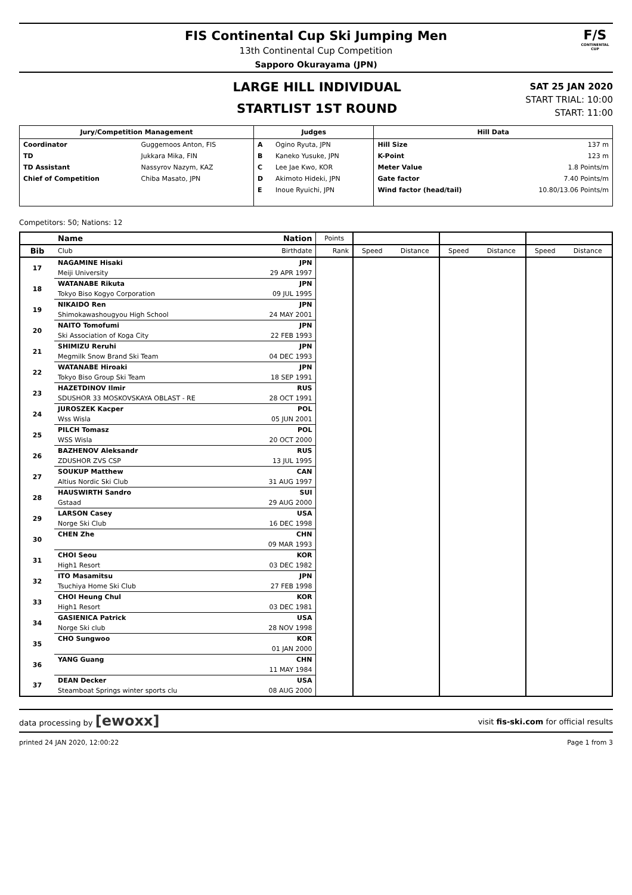FIS Continental Cup Ski Jumping Men
13th Continental Cup Competition
Sapporo Okurayama (JPN)
F/S
CONTINENTAL CUP
LARGE HILL INDIVIDUAL
STARTLIST 1ST ROUND
SAT 25 JAN 2020
START TRIAL: 10:00
START: 11:00
| Jury/Competition Management | | Judges | | Hill Data | |
| --- | --- | --- | --- | --- | --- |
| Coordinator | Guggemoos Anton, FIS | A | Ogino Ryuta, JPN | Hill Size | 137 m |
| TD | Jukkara Mika, FIN | B | Kaneko Yusuke, JPN | K-Point | 123 m |
| TD Assistant | Nassyrov Nazym, KAZ | C | Lee Jae Kwo, KOR | Meter Value | 1.8 Points/m |
| Chief of Competition | Chiba Masato, JPN | D | Akimoto Hideki, JPN | Gate factor | 7.40 Points/m |
| | | E | Inoue Ryuichi, JPN | Wind factor (head/tail) | 10.80/13.06 Points/m |
Competitors: 50; Nations: 12
| | Name | Nation | Points | | | | | | |
| --- | --- | --- | --- | --- | --- | --- | --- | --- | --- |
| Bib | Club | Birthdate | Rank | Speed | Distance | Speed | Distance | Speed | Distance |
| 17 | NAGAMINE Hisaki | JPN | | | | | | | |
| | Meiji University | 29 APR 1997 | | | | | | | |
| 18 | WATANABE Rikuta | JPN | | | | | | | |
| | Tokyo Biso Kogyo Corporation | 09 JUL 1995 | | | | | | | |
| 19 | NIKAIDO Ren | JPN | | | | | | | |
| | Shimokawashougyou High School | 24 MAY 2001 | | | | | | | |
| 20 | NAITO Tomofumi | JPN | | | | | | | |
| | Ski Association of Koga City | 22 FEB 1993 | | | | | | | |
| 21 | SHIMIZU Reruhi | JPN | | | | | | | |
| | Megmilk Snow Brand Ski Team | 04 DEC 1993 | | | | | | | |
| 22 | WATANABE Hiroaki | JPN | | | | | | | |
| | Tokyo Biso Group Ski Team | 18 SEP 1991 | | | | | | | |
| 23 | HAZETDINOV Ilmir | RUS | | | | | | | |
| | SDUSHOR 33 MOSKOVSKAYA OBLAST - RE | 28 OCT 1991 | | | | | | | |
| 24 | JUROSZEK Kacper | POL | | | | | | | |
| | Wss Wisla | 05 JUN 2001 | | | | | | | |
| 25 | PILCH Tomasz | POL | | | | | | | |
| | WSS Wisla | 20 OCT 2000 | | | | | | | |
| 26 | BAZHENOV Aleksandr | RUS | | | | | | | |
| | ZDUSHOR ZVS CSP | 13 JUL 1995 | | | | | | | |
| 27 | SOUKUP Matthew | CAN | | | | | | | |
| | Altius Nordic Ski Club | 31 AUG 1997 | | | | | | | |
| 28 | HAUSWIRTH Sandro | SUI | | | | | | | |
| | Gstaad | 29 AUG 2000 | | | | | | | |
| 29 | LARSON Casey | USA | | | | | | | |
| | Norge Ski Club | 16 DEC 1998 | | | | | | | |
| 30 | CHEN Zhe | CHN | | | | | | | |
| | | 09 MAR 1993 | | | | | | | |
| 31 | CHOI Seou | KOR | | | | | | | |
| | High1 Resort | 03 DEC 1982 | | | | | | | |
| 32 | ITO Masamitsu | JPN | | | | | | | |
| | Tsuchiya Home Ski Club | 27 FEB 1998 | | | | | | | |
| 33 | CHOI Heung Chul | KOR | | | | | | | |
| | High1 Resort | 03 DEC 1981 | | | | | | | |
| 34 | GASIENICA Patrick | USA | | | | | | | |
| | Norge Ski club | 28 NOV 1998 | | | | | | | |
| 35 | CHO Sungwoo | KOR | | | | | | | |
| | | 01 JAN 2000 | | | | | | | |
| 36 | YANG Guang | CHN | | | | | | | |
| | | 11 MAY 1984 | | | | | | | |
| 37 | DEAN Decker | USA | | | | | | | |
| | Steamboat Springs winter sports clu | 08 AUG 2000 | | | | | | | |
data processing by [ewoxx] visit fis-ski.com for official results
printed 24 JAN 2020, 12:00:22 Page 1 from 3